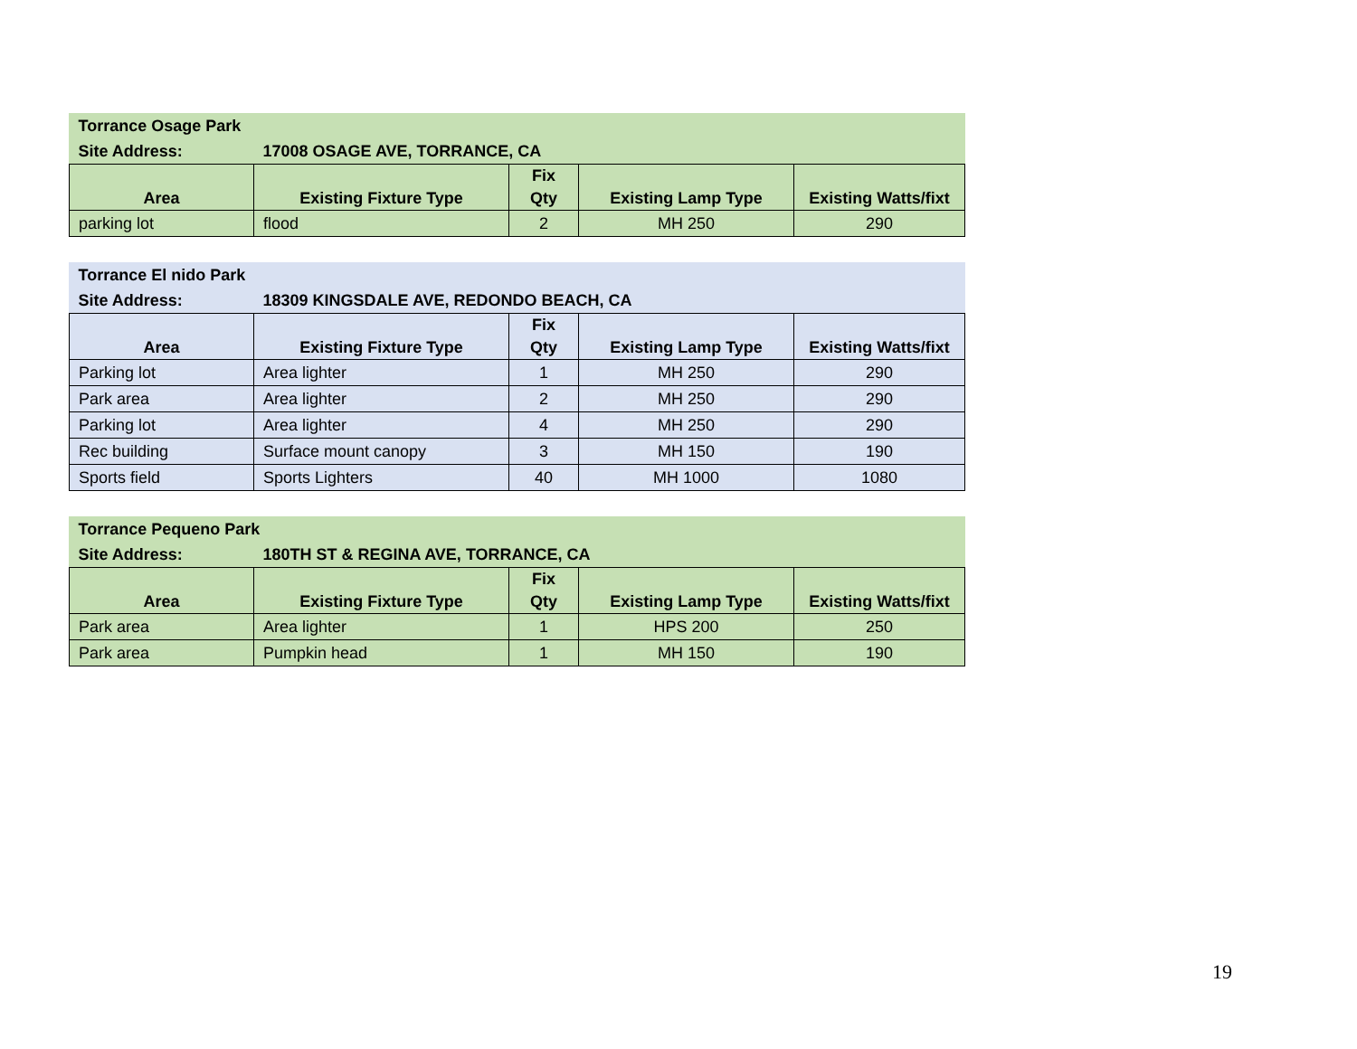| Torrance Osage Park | | | | |
| Site Address: | 17008 OSAGE AVE, TORRANCE, CA | | | |
| Area | Existing Fixture Type | Fix Qty | Existing Lamp Type | Existing Watts/fixt |
| parking lot | flood | 2 | MH 250 | 290 |
| Torrance El nido Park | | | | |
| Site Address: | 18309 KINGSDALE AVE, REDONDO BEACH, CA | | | |
| Area | Existing Fixture Type | Fix Qty | Existing Lamp Type | Existing Watts/fixt |
| Parking lot | Area lighter | 1 | MH 250 | 290 |
| Park area | Area lighter | 2 | MH 250 | 290 |
| Parking lot | Area lighter | 4 | MH 250 | 290 |
| Rec building | Surface mount canopy | 3 | MH 150 | 190 |
| Sports field | Sports Lighters | 40 | MH 1000 | 1080 |
| Torrance Pequeno Park | | | | |
| Site Address: | 180TH ST & REGINA AVE, TORRANCE, CA | | | |
| Area | Existing Fixture Type | Fix Qty | Existing Lamp Type | Existing Watts/fixt |
| Park area | Area lighter | 1 | HPS 200 | 250 |
| Park area | Pumpkin head | 1 | MH 150 | 190 |
19